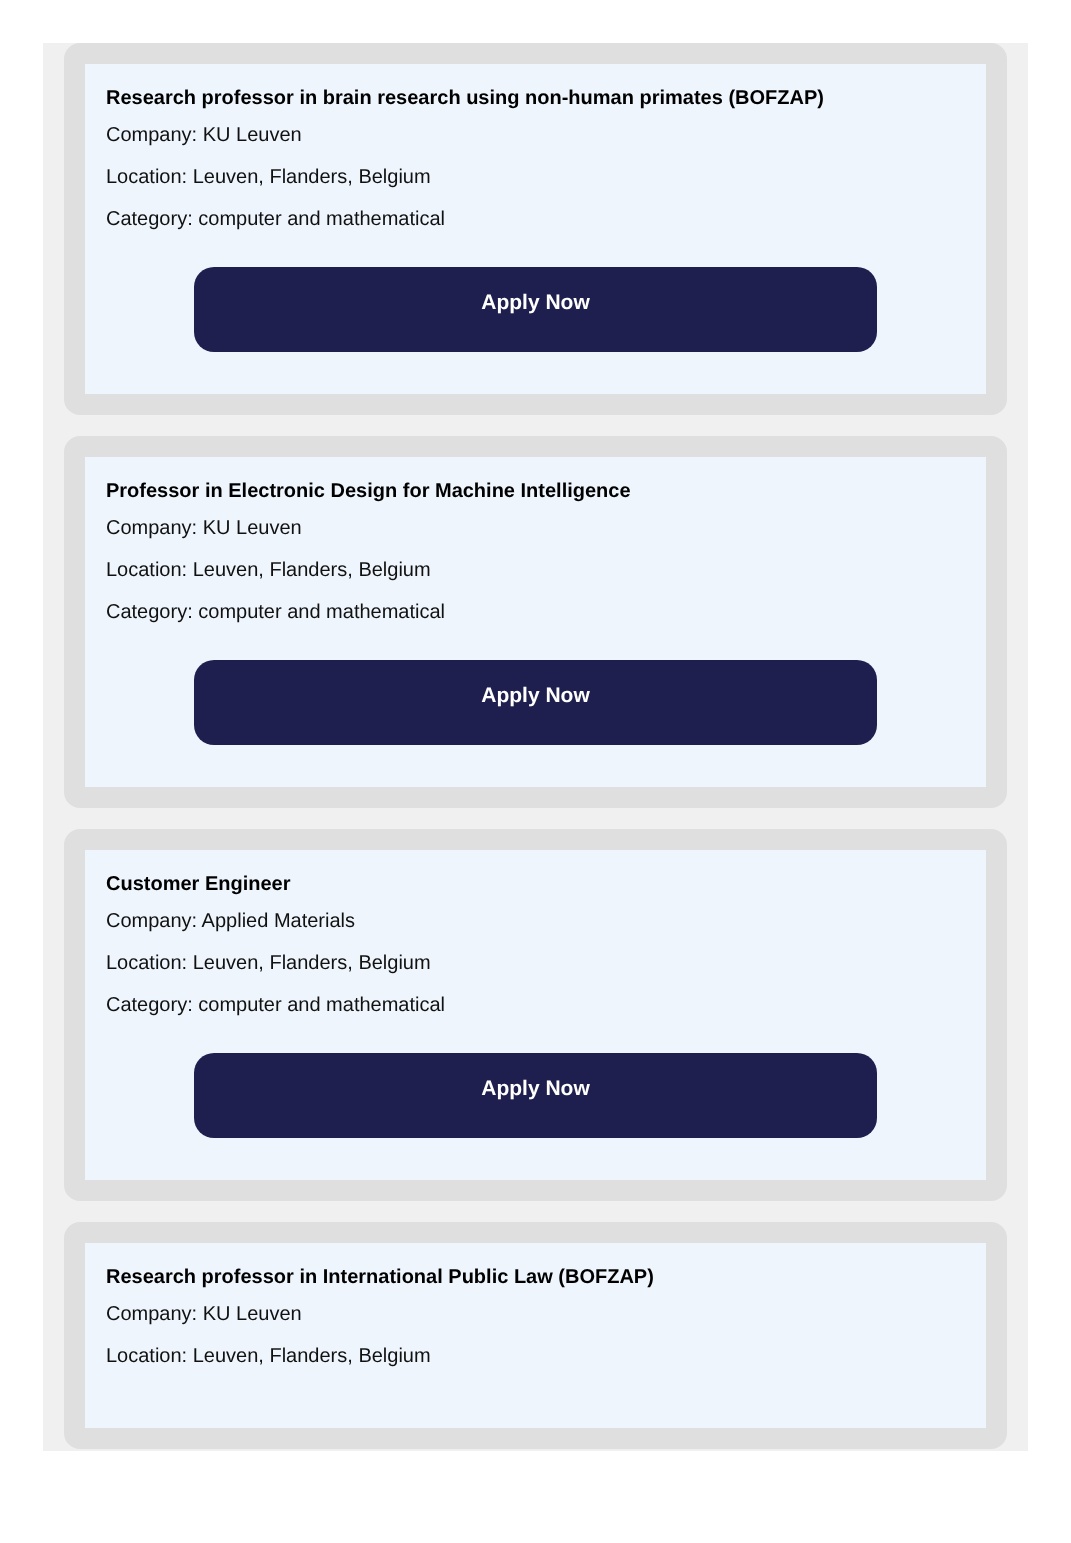Research professor in brain research using non-human primates (BOFZAP)
Company: KU Leuven
Location: Leuven, Flanders, Belgium
Category: computer and mathematical
Apply Now
Professor in Electronic Design for Machine Intelligence
Company: KU Leuven
Location: Leuven, Flanders, Belgium
Category: computer and mathematical
Apply Now
Customer Engineer
Company: Applied Materials
Location: Leuven, Flanders, Belgium
Category: computer and mathematical
Apply Now
Research professor in International Public Law (BOFZAP)
Company: KU Leuven
Location: Leuven, Flanders, Belgium